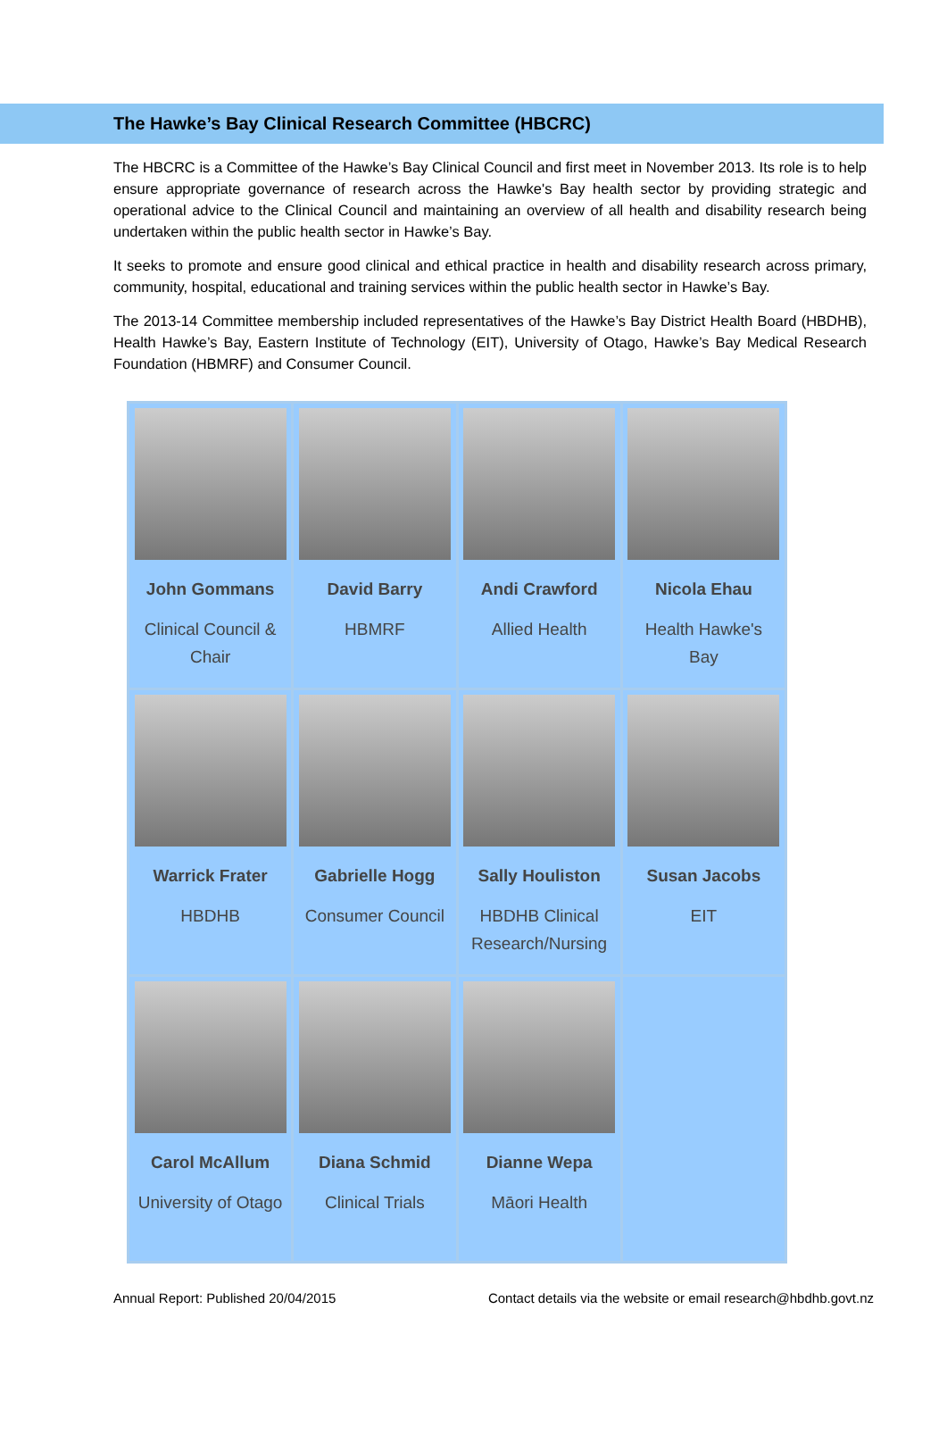The Hawke’s Bay Clinical Research Committee (HBCRC)
The HBCRC is a Committee of the Hawke’s Bay Clinical Council and first meet in November 2013. Its role is to help ensure appropriate governance of research across the Hawke's Bay health sector by providing strategic and operational advice to the Clinical Council and maintaining an overview of all health and disability research being undertaken within the public health sector in Hawke’s Bay.
It seeks to promote and ensure good clinical and ethical practice in health and disability research across primary, community, hospital, educational and training services within the public health sector in Hawke’s Bay.
The 2013-14 Committee membership included representatives of the Hawke’s Bay District Health Board (HBDHB), Health Hawke’s Bay, Eastern Institute of Technology (EIT), University of Otago, Hawke’s Bay Medical Research Foundation (HBMRF) and Consumer Council.
| John Gommans Clinical Council & Chair | David Barry HBMRF | Andi Crawford Allied Health | Nicola Ehau Health Hawke's Bay |
| Warrick Frater HBDHB | Gabrielle Hogg Consumer Council | Sally Houliston HBDHB Clinical Research/Nursing | Susan Jacobs EIT |
| Carol McAllum University of Otago | Diana Schmid Clinical Trials | Dianne Wepa Māori Health | |
Annual Report: Published 20/04/2015 Contact details via the website or email research@hbdhb.govt.nz